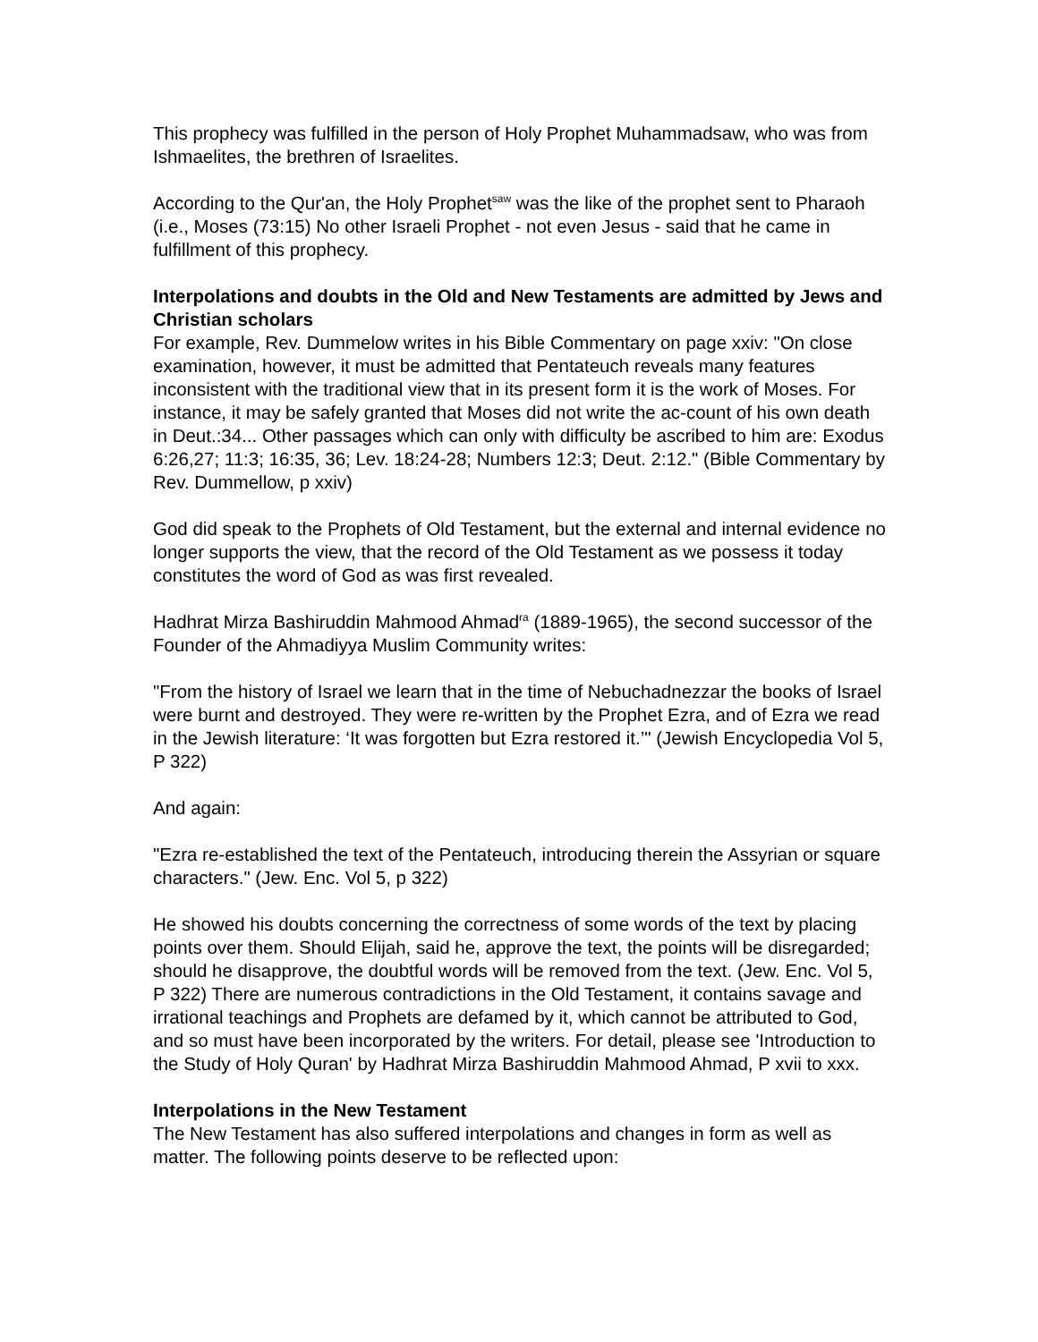This prophecy was fulfilled in the person of Holy Prophet Muhammadsaw, who was from Ishmaelites, the brethren of Israelites.
According to the Qur'an, the Holy Prophet<sup>saw</sup> was the like of the prophet sent to Pharaoh (i.e., Moses (73:15) No other Israeli Prophet - not even Jesus - said that he came in fulfillment of this prophecy.
Interpolations and doubts in the Old and New Testaments are admitted by Jews and Christian scholars
For example, Rev. Dummelow writes in his Bible Commentary on page xxiv: "On close examination, however, it must be admitted that Pentateuch reveals many features inconsistent with the traditional view that in its present form it is the work of Moses. For instance, it may be safely granted that Moses did not write the ac-count of his own death in Deut.:34... Other passages which can only with difficulty be ascribed to him are: Exodus 6:26,27; 11:3; 16:35, 36; Lev. 18:24-28; Numbers 12:3; Deut. 2:12." (Bible Commentary by Rev. Dummellow, p xxiv)
God did speak to the Prophets of Old Testament, but the external and internal evidence no longer supports the view, that the record of the Old Testament as we possess it today constitutes the word of God as was first revealed.
Hadhrat Mirza Bashiruddin Mahmood Ahmad<sup>ra</sup> (1889-1965), the second successor of the Founder of the Ahmadiyya Muslim Community writes:
"From the history of Israel we learn that in the time of Nebuchadnezzar the books of Israel were burnt and destroyed. They were re-written by the Prophet Ezra, and of Ezra we read in the Jewish literature: ‘It was forgotten but Ezra restored it.’" (Jewish Encyclopedia Vol 5, P 322)
And again:
"Ezra re-established the text of the Pentateuch, introducing therein the Assyrian or square characters." (Jew. Enc. Vol 5, p 322)
He showed his doubts concerning the correctness of some words of the text by placing points over them. Should Elijah, said he, approve the text, the points will be disregarded; should he disapprove, the doubtful words will be removed from the text. (Jew. Enc. Vol 5, P 322) There are numerous contradictions in the Old Testament, it contains savage and irrational teachings and Prophets are defamed by it, which cannot be attributed to God, and so must have been incorporated by the writers. For detail, please see 'Introduction to the Study of Holy Quran' by Hadhrat Mirza Bashiruddin Mahmood Ahmad, P xvii to xxx.
Interpolations in the New Testament
The New Testament has also suffered interpolations and changes in form as well as matter. The following points deserve to be reflected upon: